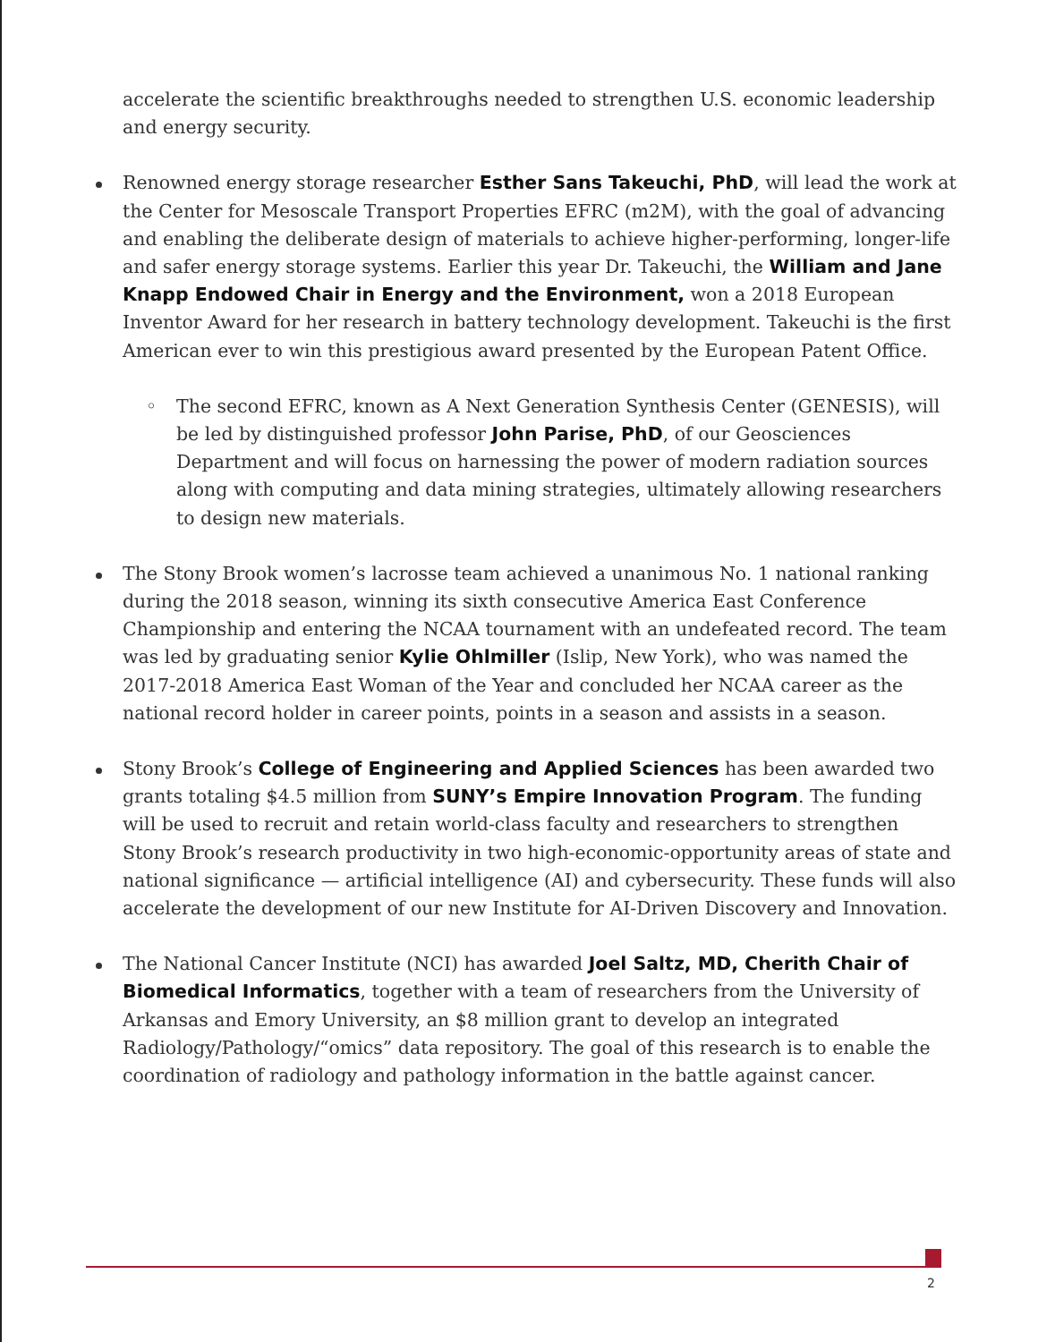accelerate the scientific breakthroughs needed to strengthen U.S. economic leadership and energy security.
Renowned energy storage researcher Esther Sans Takeuchi, PhD, will lead the work at the Center for Mesoscale Transport Properties EFRC (m2M), with the goal of advancing and enabling the deliberate design of materials to achieve higher-performing, longer-life and safer energy storage systems. Earlier this year Dr. Takeuchi, the William and Jane Knapp Endowed Chair in Energy and the Environment, won a 2018 European Inventor Award for her research in battery technology development. Takeuchi is the first American ever to win this prestigious award presented by the European Patent Office.
◦ The second EFRC, known as A Next Generation Synthesis Center (GENESIS), will be led by distinguished professor John Parise, PhD, of our Geosciences Department and will focus on harnessing the power of modern radiation sources along with computing and data mining strategies, ultimately allowing researchers to design new materials.
The Stony Brook women’s lacrosse team achieved a unanimous No. 1 national ranking during the 2018 season, winning its sixth consecutive America East Conference Championship and entering the NCAA tournament with an undefeated record. The team was led by graduating senior Kylie Ohlmiller (Islip, New York), who was named the 2017-2018 America East Woman of the Year and concluded her NCAA career as the national record holder in career points, points in a season and assists in a season.
Stony Brook’s College of Engineering and Applied Sciences has been awarded two grants totaling $4.5 million from SUNY’s Empire Innovation Program. The funding will be used to recruit and retain world-class faculty and researchers to strengthen Stony Brook’s research productivity in two high-economic-opportunity areas of state and national significance — artificial intelligence (AI) and cybersecurity. These funds will also accelerate the development of our new Institute for AI-Driven Discovery and Innovation.
The National Cancer Institute (NCI) has awarded Joel Saltz, MD, Cherith Chair of Biomedical Informatics, together with a team of researchers from the University of Arkansas and Emory University, an $8 million grant to develop an integrated Radiology/Pathology/“omics” data repository. The goal of this research is to enable the coordination of radiology and pathology information in the battle against cancer.
2